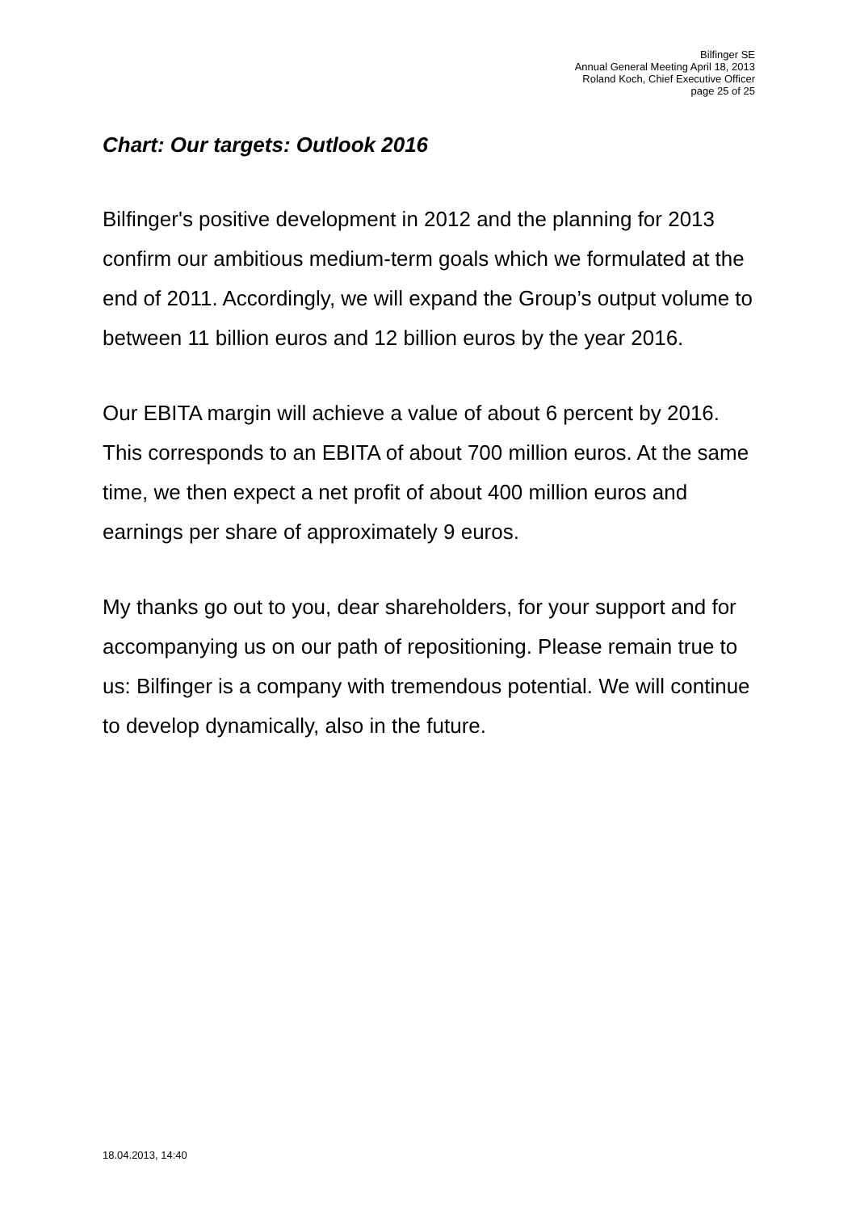Bilfinger SE
Annual General Meeting April 18, 2013
Roland Koch, Chief Executive Officer
page 25 of 25
Chart: Our targets: Outlook 2016
Bilfinger's positive development in 2012 and the planning for 2013 confirm our ambitious medium-term goals which we formulated at the end of 2011. Accordingly, we will expand the Group’s output volume to between 11 billion euros and 12 billion euros by the year 2016.
Our EBITA margin will achieve a value of about 6 percent by 2016. This corresponds to an EBITA of about 700 million euros. At the same time, we then expect a net profit of about 400 million euros and earnings per share of approximately 9 euros.
My thanks go out to you, dear shareholders, for your support and for accompanying us on our path of repositioning. Please remain true to us: Bilfinger is a company with tremendous potential. We will continue to develop dynamically, also in the future.
18.04.2013, 14:40